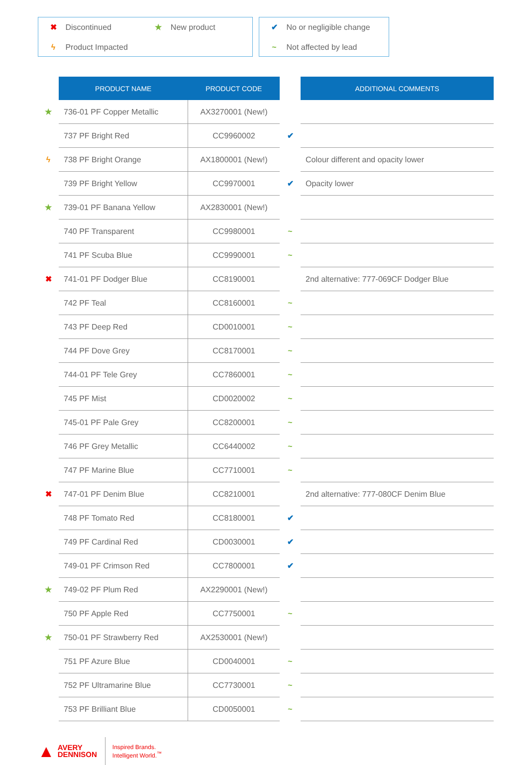✖ Discontinued ★ New product
ϟ Product Impacted
✔ No or negligible change
~ Not affected by lead
| | PRODUCT NAME | PRODUCT CODE | | ADDITIONAL COMMENTS |
| ★ | 736-01 PF Copper Metallic | AX3270001 (New!) | | |
| | 737 PF Bright Red | CC9960002 | ✔ | |
| ϟ | 738 PF Bright Orange | AX1800001 (New!) | | Colour different and opacity lower |
| | 739 PF Bright Yellow | CC9970001 | ✔ | Opacity lower |
| ★ | 739-01 PF Banana Yellow | AX2830001 (New!) | | |
| | 740 PF Transparent | CC9980001 | ~ | |
| | 741 PF Scuba Blue | CC9990001 | ~ | |
| ✖ | 741-01 PF Dodger Blue | CC8190001 | | 2nd alternative: 777-069CF Dodger Blue |
| | 742 PF Teal | CC8160001 | ~ | |
| | 743 PF Deep Red | CD0010001 | ~ | |
| | 744 PF Dove Grey | CC8170001 | ~ | |
| | 744-01 PF Tele Grey | CC7860001 | ~ | |
| | 745 PF Mist | CD0020002 | ~ | |
| | 745-01 PF Pale Grey | CC8200001 | ~ | |
| | 746 PF Grey Metallic | CC6440002 | ~ | |
| | 747 PF Marine Blue | CC7710001 | ~ | |
| ✖ | 747-01 PF Denim Blue | CC8210001 | | 2nd alternative: 777-080CF Denim Blue |
| | 748 PF Tomato Red | CC8180001 | ✔ | |
| | 749 PF Cardinal Red | CD0030001 | ✔ | |
| | 749-01 PF Crimson Red | CC7800001 | ✔ | |
| ★ | 749-02 PF Plum Red | AX2290001 (New!) | | |
| | 750 PF Apple Red | CC7750001 | ~ | |
| ★ | 750-01 PF Strawberry Red | AX2530001 (New!) | | |
| | 751 PF Azure Blue | CD0040001 | ~ | |
| | 752 PF Ultramarine Blue | CC7730001 | ~ | |
| | 753 PF Brilliant Blue | CD0050001 | ~ | |
▲ AVERY
DENNISON
Inspired Brands.
Intelligent World.<sup>™</sup>